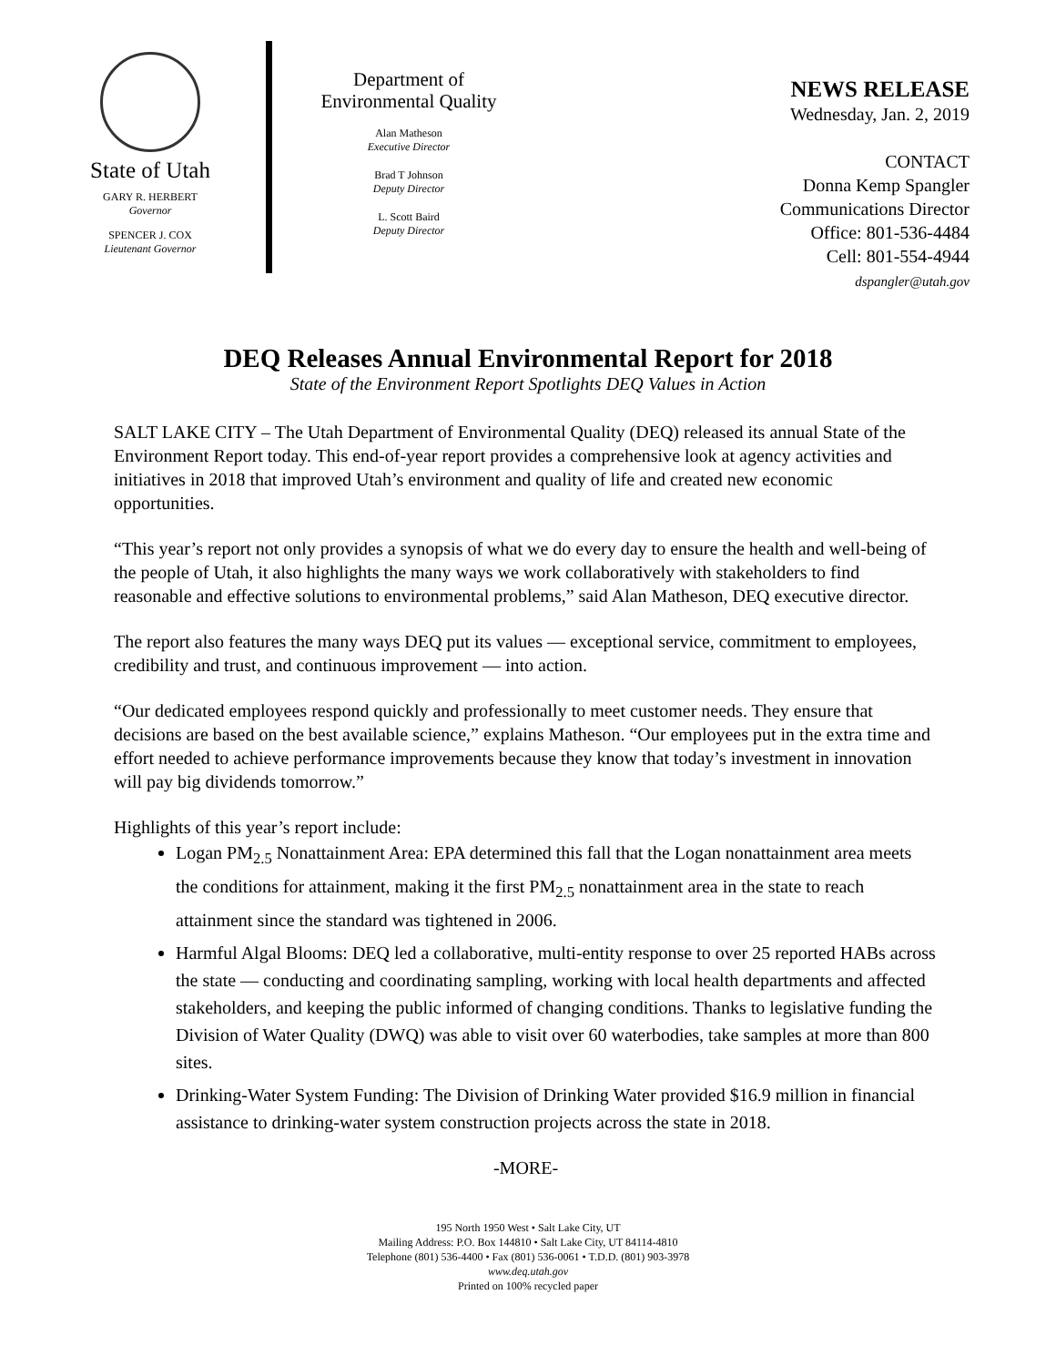State of Utah
GARY R. HERBERT
Governor
SPENCER J. COX
Lieutenant Governor
Department of
Environmental Quality
Alan Matheson
Executive Director
Brad T Johnson
Deputy Director
L. Scott Baird
Deputy Director
NEWS RELEASE
Wednesday, Jan. 2, 2019
CONTACT
Donna Kemp Spangler
Communications Director
Office: 801-536-4484
Cell: 801-554-4944
dspangler@utah.gov
DEQ Releases Annual Environmental Report for 2018
State of the Environment Report Spotlights DEQ Values in Action
SALT LAKE CITY – The Utah Department of Environmental Quality (DEQ) released its annual State of the Environment Report today. This end-of-year report provides a comprehensive look at agency activities and initiatives in 2018 that improved Utah’s environment and quality of life and created new economic opportunities.
“This year’s report not only provides a synopsis of what we do every day to ensure the health and well-being of the people of Utah, it also highlights the many ways we work collaboratively with stakeholders to find reasonable and effective solutions to environmental problems,” said Alan Matheson, DEQ executive director.
The report also features the many ways DEQ put its values — exceptional service, commitment to employees, credibility and trust, and continuous improvement — into action.
“Our dedicated employees respond quickly and professionally to meet customer needs. They ensure that decisions are based on the best available science,” explains Matheson. “Our employees put in the extra time and effort needed to achieve performance improvements because they know that today’s investment in innovation will pay big dividends tomorrow.”
Highlights of this year’s report include:
Logan PM<sub>2.5</sub> Nonattainment Area: EPA determined this fall that the Logan nonattainment area meets the conditions for attainment, making it the first PM<sub>2.5</sub> nonattainment area in the state to reach attainment since the standard was tightened in 2006.
Harmful Algal Blooms: DEQ led a collaborative, multi-entity response to over 25 reported HABs across the state — conducting and coordinating sampling, working with local health departments and affected stakeholders, and keeping the public informed of changing conditions. Thanks to legislative funding the Division of Water Quality (DWQ) was able to visit over 60 waterbodies, take samples at more than 800 sites.
Drinking-Water System Funding: The Division of Drinking Water provided $16.9 million in financial assistance to drinking-water system construction projects across the state in 2018.
-MORE-
195 North 1950 West • Salt Lake City, UT
Mailing Address: P.O. Box 144810 • Salt Lake City, UT 84114-4810
Telephone (801) 536-4400 • Fax (801) 536-0061 • T.D.D. (801) 903-3978
www.deq.utah.gov
Printed on 100% recycled paper